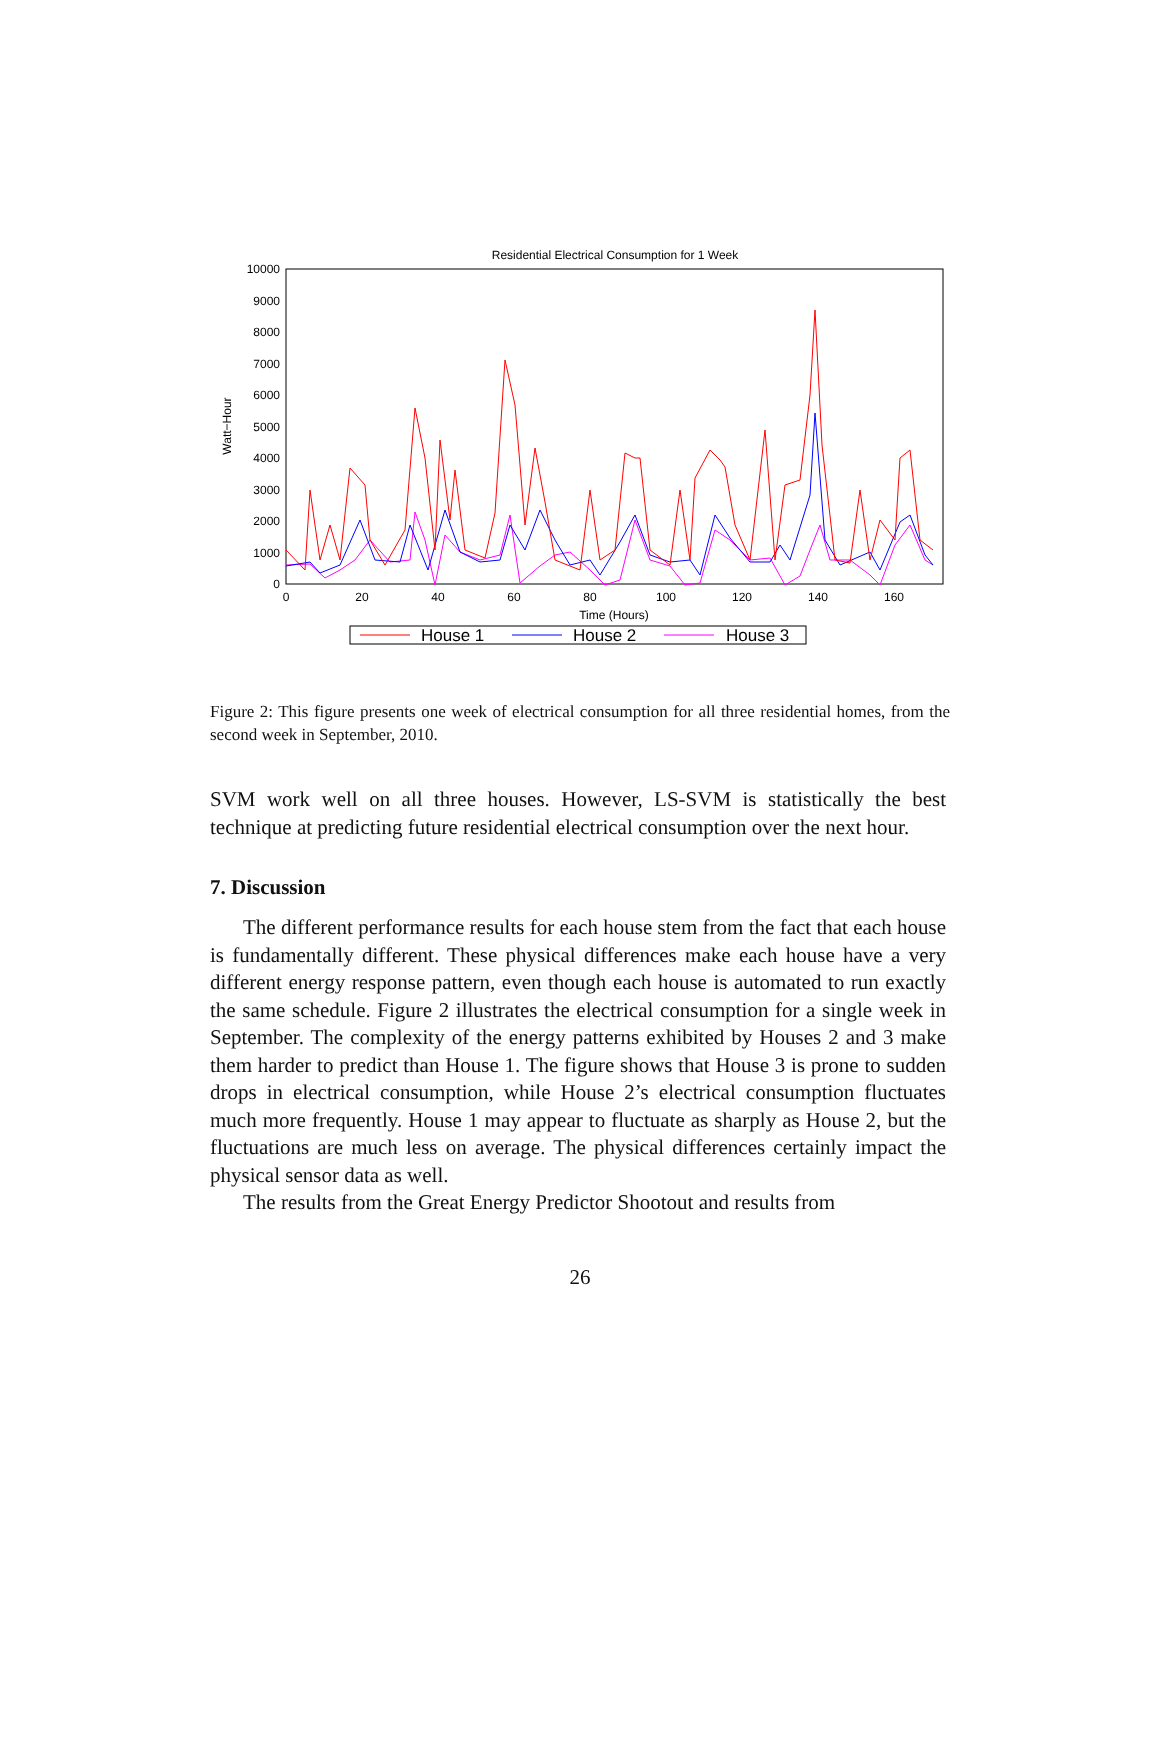Residential Electrical Consumption for 1 Week
10000
9000
8000
7000
6000
5000
4000
3000
2000
1000
0
0
20
40
60
80
100
120
140
160
Time (Hours)
Watt−Hour
House 1
House 2
House 3
Figure 2: This figure presents one week of electrical consumption for all three residential homes, from the second week in September, 2010.
SVM work well on all three houses. However, LS-SVM is statistically the best technique at predicting future residential electrical consumption over the next hour.
7. Discussion
The different performance results for each house stem from the fact that each house is fundamentally different. These physical differences make each house have a very different energy response pattern, even though each house is automated to run exactly the same schedule. Figure 2 illustrates the electrical consumption for a single week in September. The complexity of the energy patterns exhibited by Houses 2 and 3 make them harder to predict than House 1. The figure shows that House 3 is prone to sudden drops in electrical consumption, while House 2’s electrical consumption fluctuates much more frequently. House 1 may appear to fluctuate as sharply as House 2, but the fluctuations are much less on average. The physical differences certainly impact the physical sensor data as well.
The results from the Great Energy Predictor Shootout and results from
26